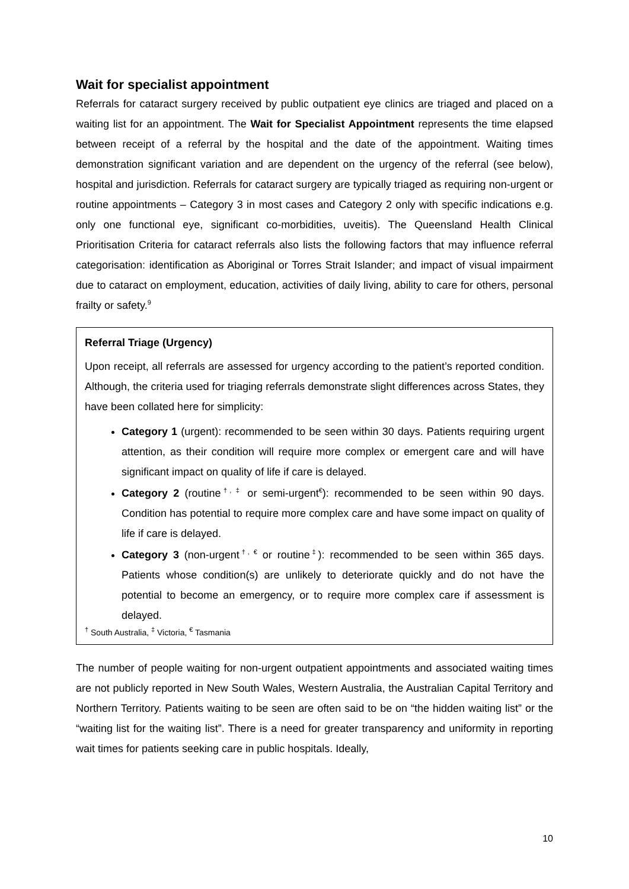Wait for specialist appointment
Referrals for cataract surgery received by public outpatient eye clinics are triaged and placed on a waiting list for an appointment. The Wait for Specialist Appointment represents the time elapsed between receipt of a referral by the hospital and the date of the appointment. Waiting times demonstration significant variation and are dependent on the urgency of the referral (see below), hospital and jurisdiction. Referrals for cataract surgery are typically triaged as requiring non-urgent or routine appointments – Category 3 in most cases and Category 2 only with specific indications e.g. only one functional eye, significant co-morbidities, uveitis). The Queensland Health Clinical Prioritisation Criteria for cataract referrals also lists the following factors that may influence referral categorisation: identification as Aboriginal or Torres Strait Islander; and impact of visual impairment due to cataract on employment, education, activities of daily living, ability to care for others, personal frailty or safety.<sup>9</sup>
Referral Triage (Urgency)
Upon receipt, all referrals are assessed for urgency according to the patient’s reported condition. Although, the criteria used for triaging referrals demonstrate slight differences across States, they have been collated here for simplicity:
Category 1 (urgent): recommended to be seen within 30 days. Patients requiring urgent attention, as their condition will require more complex or emergent care and will have significant impact on quality of life if care is delayed.
Category 2 (routine<sup>†, ‡</sup> or semi-urgent<sup>€</sup>): recommended to be seen within 90 days. Condition has potential to require more complex care and have some impact on quality of life if care is delayed.
Category 3 (non-urgent<sup>†, €</sup> or routine<sup>‡</sup>): recommended to be seen within 365 days. Patients whose condition(s) are unlikely to deteriorate quickly and do not have the potential to become an emergency, or to require more complex care if assessment is delayed.
<sup>†</sup> South Australia, <sup>‡</sup> Victoria, <sup>€</sup> Tasmania
The number of people waiting for non-urgent outpatient appointments and associated waiting times are not publicly reported in New South Wales, Western Australia, the Australian Capital Territory and Northern Territory. Patients waiting to be seen are often said to be on “the hidden waiting list” or the “waiting list for the waiting list”. There is a need for greater transparency and uniformity in reporting wait times for patients seeking care in public hospitals. Ideally,
10